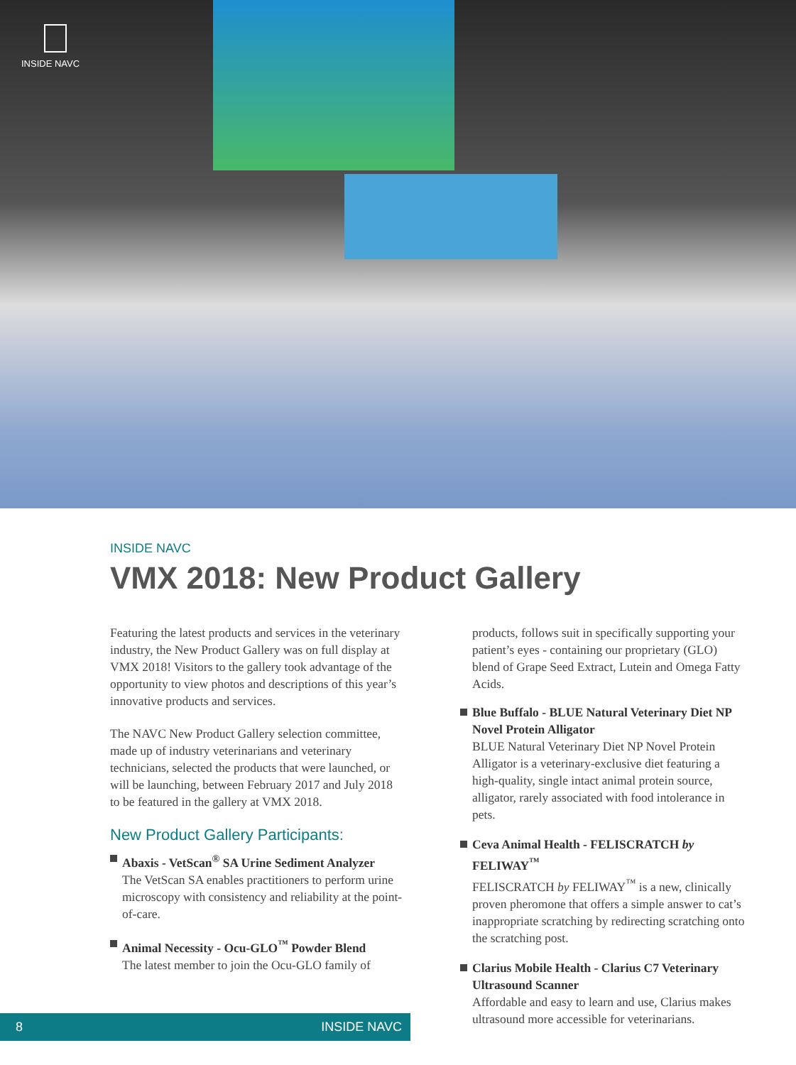INSIDE NAVC
INSIDE NAVC
VMX 2018: New Product Gallery
Featuring the latest products and services in the veterinary industry, the New Product Gallery was on full display at VMX 2018! Visitors to the gallery took advantage of the opportunity to view photos and descriptions of this year’s innovative products and services.
The NAVC New Product Gallery selection committee, made up of industry veterinarians and veterinary technicians, selected the products that were launched, or will be launching, between February 2017 and July 2018 to be featured in the gallery at VMX 2018.
New Product Gallery Participants:
Abaxis - VetScan<sup>®</sup> SA Urine Sediment Analyzer
The VetScan SA enables practitioners to perform urine microscopy with consistency and reliability at the point-of-care.
Animal Necessity - Ocu-GLO<sup>™</sup> Powder Blend
The latest member to join the Ocu-GLO family of
products, follows suit in specifically supporting your patient’s eyes - containing our proprietary (GLO) blend of Grape Seed Extract, Lutein and Omega Fatty Acids.
Blue Buffalo - BLUE Natural Veterinary Diet NP Novel Protein Alligator
BLUE Natural Veterinary Diet NP Novel Protein Alligator is a veterinary-exclusive diet featuring a high-quality, single intact animal protein source, alligator, rarely associated with food intolerance in pets.
Ceva Animal Health - FELISCRATCH by FELIWAY<sup>™</sup>
FELISCRATCH by FELIWAY<sup>™</sup> is a new, clinically proven pheromone that offers a simple answer to cat’s inappropriate scratching by redirecting scratching onto the scratching post.
Clarius Mobile Health - Clarius C7 Veterinary Ultrasound Scanner
Affordable and easy to learn and use, Clarius makes ultrasound more accessible for veterinarians.
8 INSIDE NAVC